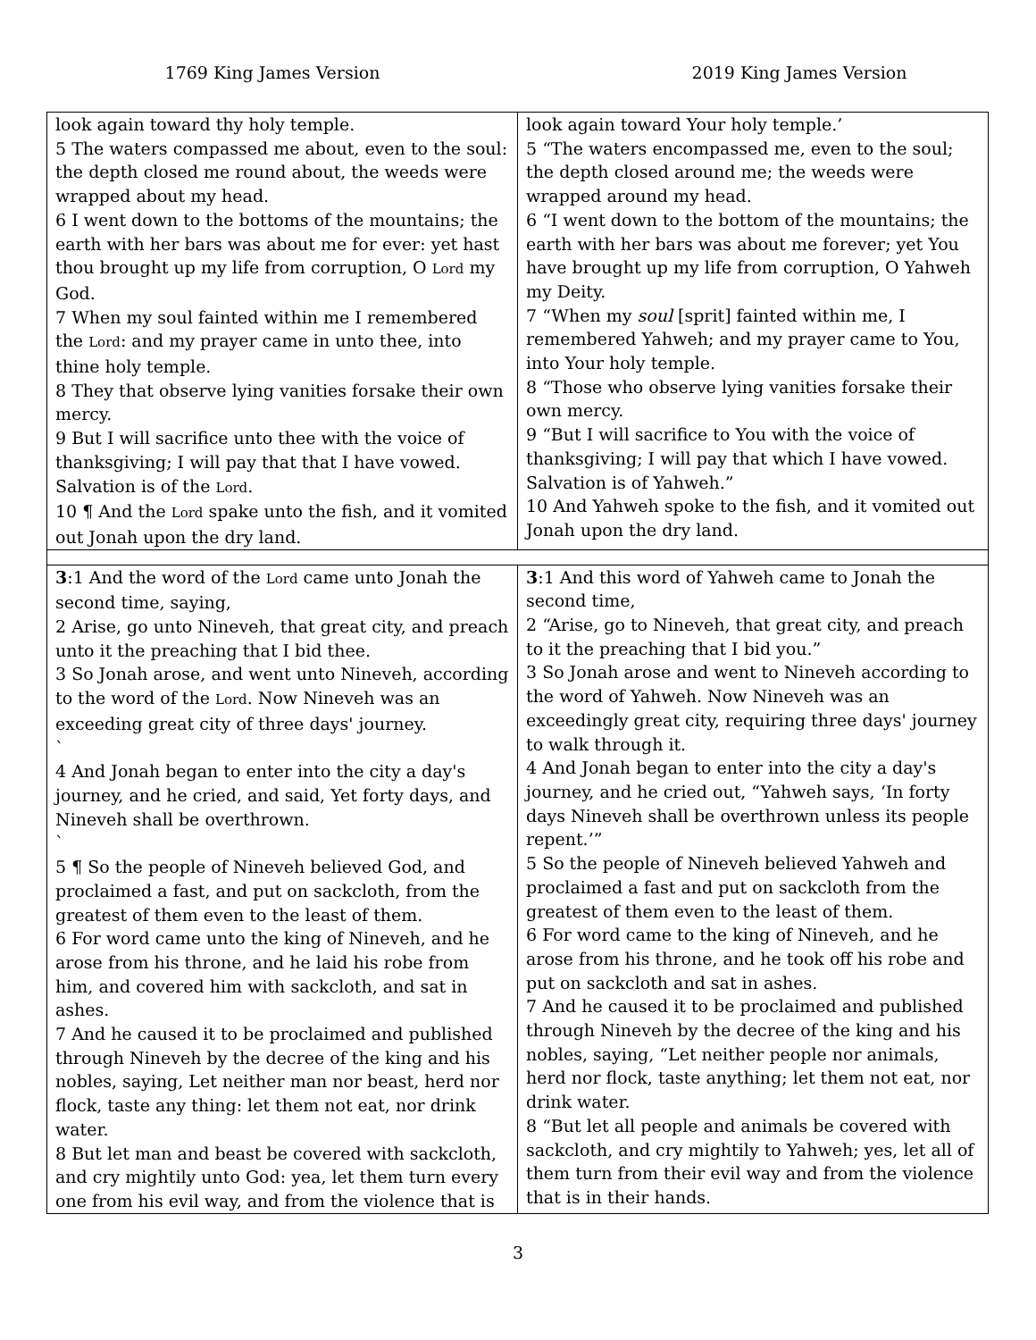1769 King James Version 2019 King James Version
| look again toward thy holy temple. 5 The waters compassed me about, even to the soul: the depth closed me round about, the weeds were wrapped about my head. 6 I went down to the bottoms of the mountains; the earth with her bars was about me for ever: yet hast thou brought up my life from corruption, O Lord my God. 7 When my soul fainted within me I remembered the Lord : and my prayer came in unto thee, into thine holy temple. 8 They that observe lying vanities forsake their own mercy. 9 But I will sacrifice unto thee with the voice of thanksgiving; I will pay that that I have vowed. Salvation is of the Lord . 10 ¶ And the Lord spake unto the fish, and it vomited out Jonah upon the dry land. | look again toward Your holy temple.’ 5 “The waters encompassed me, even to the soul; the depth closed around me; the weeds were wrapped around my head. 6 “I went down to the bottom of the mountains; the earth with her bars was about me forever; yet You have brought up my life from corruption, O Yahweh my Deity. 7 “When my soul [sprit] fainted within me, I remembered Yahweh; and my prayer came to You, into Your holy temple. 8 “Those who observe lying vanities forsake their own mercy. 9 “But I will sacrifice to You with the voice of thanksgiving; I will pay that which I have vowed. Salvation is of Yahweh.” 10 And Yahweh spoke to the fish, and it vomited out Jonah upon the dry land. |
| 3 :1 And the word of the Lord came unto Jonah the second time, saying, 2 Arise, go unto Nineveh, that great city, and preach unto it the preaching that I bid thee. 3 So Jonah arose, and went unto Nineveh, according to the word of the Lord . Now Nineveh was an exceeding great city of three days' journey. ` 4 And Jonah began to enter into the city a day's journey, and he cried, and said, Yet forty days, and Nineveh shall be overthrown. ` 5 ¶ So the people of Nineveh believed God, and proclaimed a fast, and put on sackcloth, from the greatest of them even to the least of them. 6 For word came unto the king of Nineveh, and he arose from his throne, and he laid his robe from him, and covered him with sackcloth, and sat in ashes. 7 And he caused it to be proclaimed and published through Nineveh by the decree of the king and his nobles, saying, Let neither man nor beast, herd nor flock, taste any thing: let them not eat, nor drink water. 8 But let man and beast be covered with sackcloth, and cry mightily unto God: yea, let them turn every one from his evil way, and from the violence that is | 3 :1 And this word of Yahweh came to Jonah the second time, 2 “Arise, go to Nineveh, that great city, and preach to it the preaching that I bid you.” 3 So Jonah arose and went to Nineveh according to the word of Yahweh. Now Nineveh was an exceedingly great city, requiring three days' journey to walk through it. 4 And Jonah began to enter into the city a day's journey, and he cried out, “Yahweh says, ‘In forty days Nineveh shall be overthrown unless its people repent.’” 5 So the people of Nineveh believed Yahweh and proclaimed a fast and put on sackcloth from the greatest of them even to the least of them. 6 For word came to the king of Nineveh, and he arose from his throne, and he took off his robe and put on sackcloth and sat in ashes. 7 And he caused it to be proclaimed and published through Nineveh by the decree of the king and his nobles, saying, “Let neither people nor animals, herd nor flock, taste anything; let them not eat, nor drink water. 8 “But let all people and animals be covered with sackcloth, and cry mightily to Yahweh; yes, let all of them turn from their evil way and from the violence that is in their hands. |
3